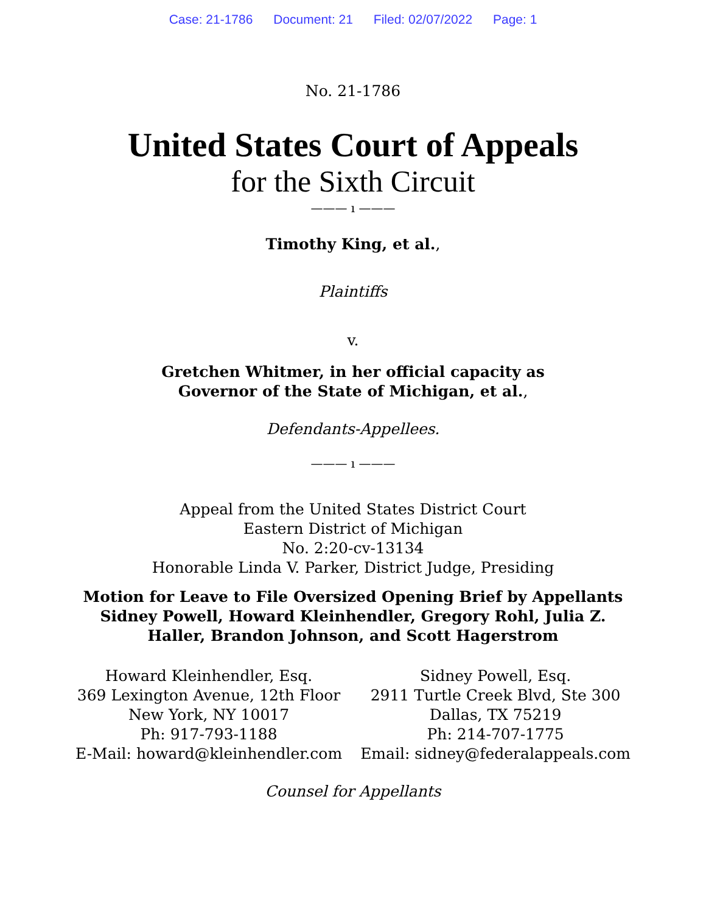Case: 21-1786 Document: 21 Filed: 02/07/2022 Page: 1
No. 21-1786
United States Court of Appeals
for the Sixth Circuit
——— ı ———
Timothy King, et al.,
Plaintiffs
v.
Gretchen Whitmer, in her official capacity as
Governor of the State of Michigan, et al.,
Defendants-Appellees.
——— ı ———
Appeal from the United States District Court
Eastern District of Michigan
No. 2:20-cv-13134
Honorable Linda V. Parker, District Judge, Presiding
Motion for Leave to File Oversized Opening Brief by Appellants
Sidney Powell, Howard Kleinhendler, Gregory Rohl, Julia Z.
Haller, Brandon Johnson, and Scott Hagerstrom
Howard Kleinhendler, Esq.
369 Lexington Avenue, 12th Floor
New York, NY 10017
Ph: 917-793-1188
E-Mail: howard@kleinhendler.com
Sidney Powell, Esq.
2911 Turtle Creek Blvd, Ste 300
Dallas, TX 75219
Ph: 214-707-1775
Email: sidney@federalappeals.com
Counsel for Appellants